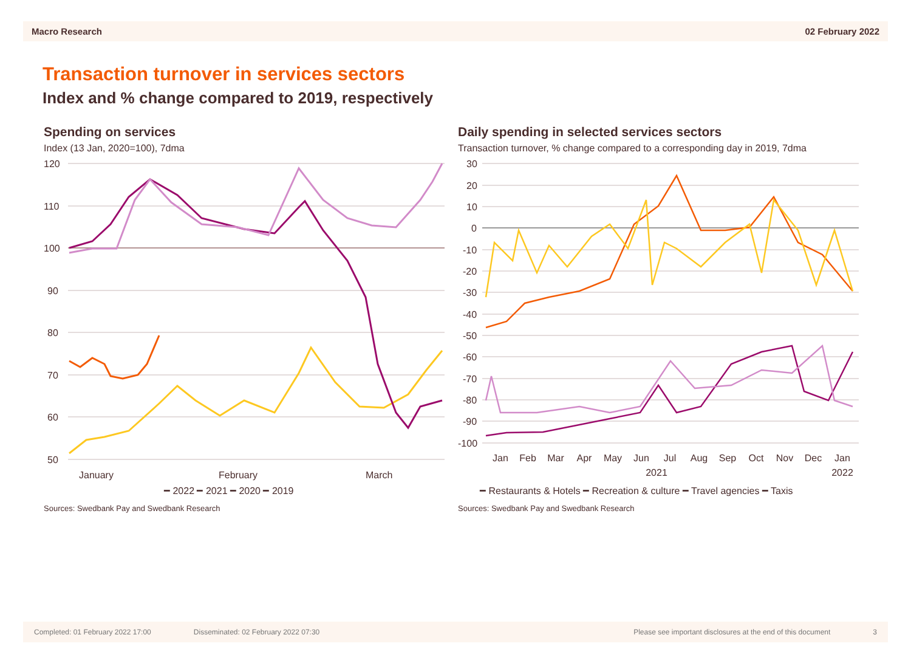Macro Research 02 February 2022
Transaction turnover in services sectors
Index and % change compared to 2019, respectively
Spending on services
Index (13 Jan, 2020=100), 7dma
120
110
100
90
80
70
60
50
January
February
March
━ 2022 ━ 2021 ━ 2020 ━ 2019
Sources: Swedbank Pay and Swedbank Research
Daily spending in selected services sectors
Transaction turnover, % change compared to a corresponding day in 2019, 7dma
30
20
10
0
-10
-20
-30
-40
-50
-60
-70
-80
-90
-100
Jan
Feb
Mar
Apr
May
Jun
Jul
Aug
Sep
Oct
Nov
Dec
Jan
2021
2022
━ Restaurants & Hotels ━ Recreation & culture ━ Travel agencies ━ Taxis
Sources: Swedbank Pay and Swedbank Research
Completed: 01 February 2022 17:00 Disseminated: 02 February 2022 07:30 Please see important disclosures at the end of this document 3